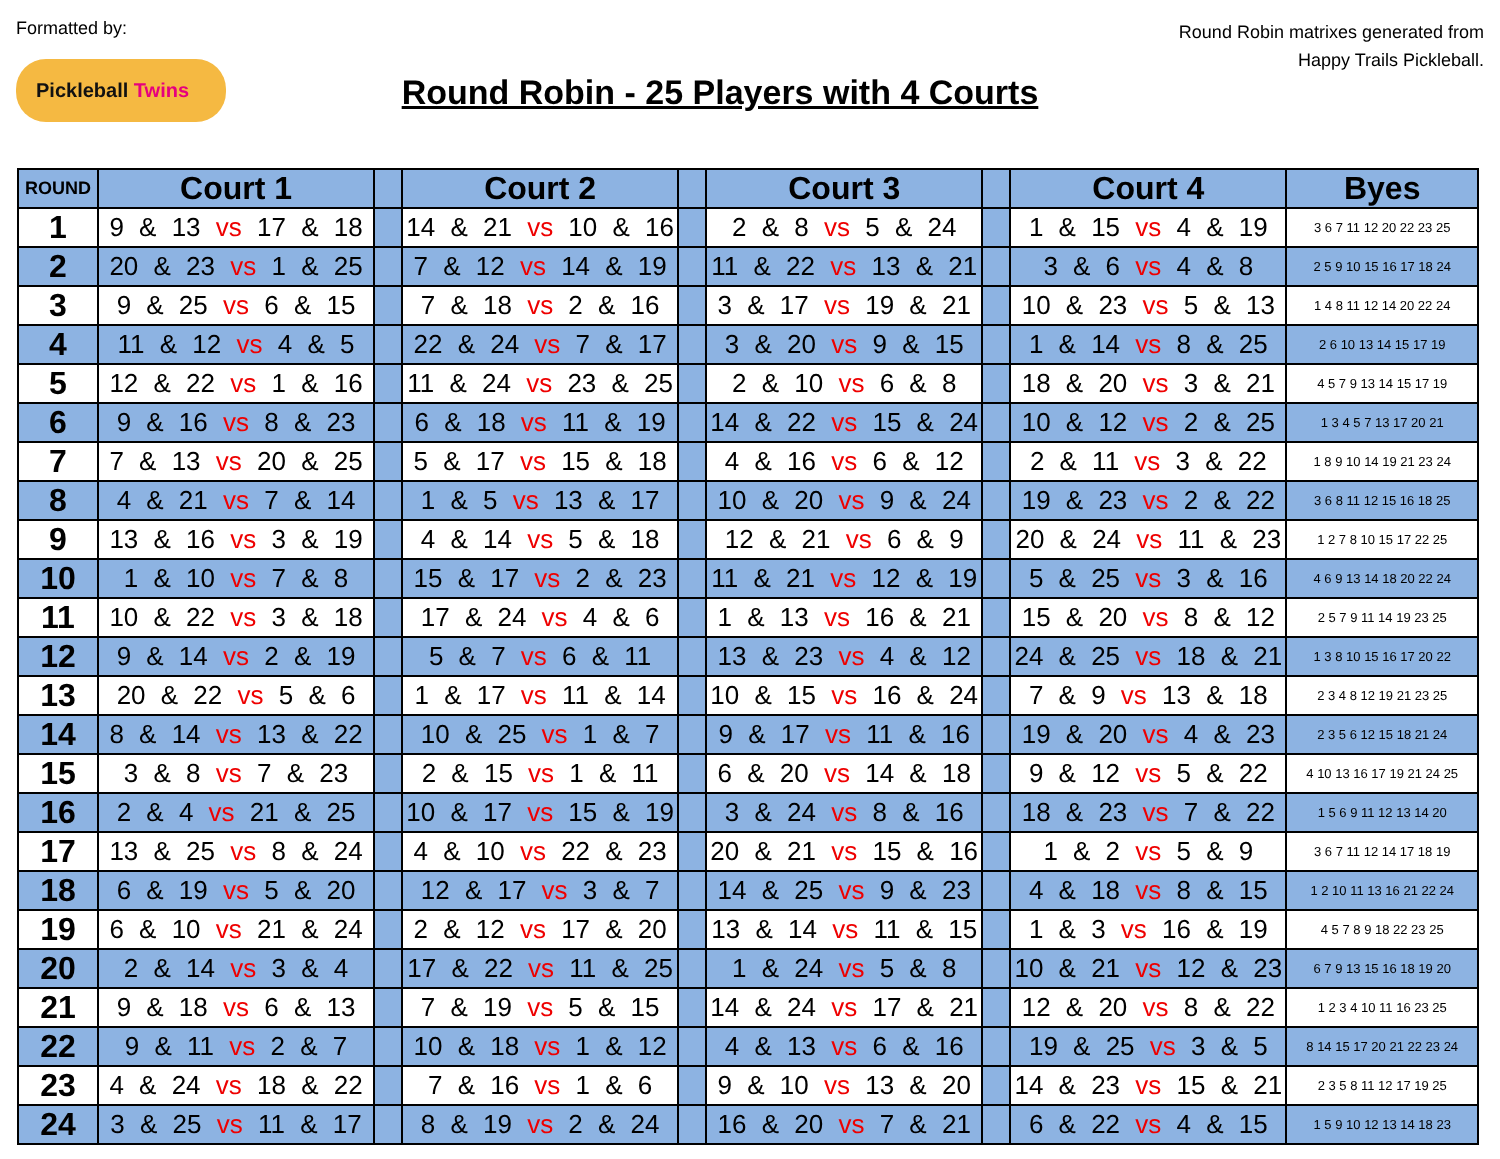Formatted by:
Pickleball Twins
Round Robin - 25 Players with 4 Courts
Round Robin matrixes generated from Happy Trails Pickleball.
| ROUND | Court 1 | | Court 2 | | Court 3 | | Court 4 | Byes |
| --- | --- | --- | --- | --- | --- | --- | --- | --- |
| 1 | 9 & 13 vs 17 & 18 | | 14 & 21 vs 10 & 16 | | 2 & 8 vs 5 & 24 | | 1 & 15 vs 4 & 19 | 3 6 7 11 12 20 22 23 25 |
| 2 | 20 & 23 vs 1 & 25 | | 7 & 12 vs 14 & 19 | | 11 & 22 vs 13 & 21 | | 3 & 6 vs 4 & 8 | 2 5 9 10 15 16 17 18 24 |
| 3 | 9 & 25 vs 6 & 15 | | 7 & 18 vs 2 & 16 | | 3 & 17 vs 19 & 21 | | 10 & 23 vs 5 & 13 | 1 4 8 11 12 14 20 22 24 |
| 4 | 11 & 12 vs 4 & 5 | | 22 & 24 vs 7 & 17 | | 3 & 20 vs 9 & 15 | | 1 & 14 vs 8 & 25 | 2 6 10 13 14 15 17 19 |
| 5 | 12 & 22 vs 1 & 16 | | 11 & 24 vs 23 & 25 | | 2 & 10 vs 6 & 8 | | 18 & 20 vs 3 & 21 | 4 5 7 9 13 14 15 17 19 |
| 6 | 9 & 16 vs 8 & 23 | | 6 & 18 vs 11 & 19 | | 14 & 22 vs 15 & 24 | | 10 & 12 vs 2 & 25 | 1 3 4 5 7 13 17 20 21 |
| 7 | 7 & 13 vs 20 & 25 | | 5 & 17 vs 15 & 18 | | 4 & 16 vs 6 & 12 | | 2 & 11 vs 3 & 22 | 1 8 9 10 14 19 21 23 24 |
| 8 | 4 & 21 vs 7 & 14 | | 1 & 5 vs 13 & 17 | | 10 & 20 vs 9 & 24 | | 19 & 23 vs 2 & 22 | 3 6 8 11 12 15 16 18 25 |
| 9 | 13 & 16 vs 3 & 19 | | 4 & 14 vs 5 & 18 | | 12 & 21 vs 6 & 9 | | 20 & 24 vs 11 & 23 | 1 2 7 8 10 15 17 22 25 |
| 10 | 1 & 10 vs 7 & 8 | | 15 & 17 vs 2 & 23 | | 11 & 21 vs 12 & 19 | | 5 & 25 vs 3 & 16 | 4 6 9 13 14 18 20 22 24 |
| 11 | 10 & 22 vs 3 & 18 | | 17 & 24 vs 4 & 6 | | 1 & 13 vs 16 & 21 | | 15 & 20 vs 8 & 12 | 2 5 7 9 11 14 19 23 25 |
| 12 | 9 & 14 vs 2 & 19 | | 5 & 7 vs 6 & 11 | | 13 & 23 vs 4 & 12 | | 24 & 25 vs 18 & 21 | 1 3 8 10 15 16 17 20 22 |
| 13 | 20 & 22 vs 5 & 6 | | 1 & 17 vs 11 & 14 | | 10 & 15 vs 16 & 24 | | 7 & 9 vs 13 & 18 | 2 3 4 8 12 19 21 23 25 |
| 14 | 8 & 14 vs 13 & 22 | | 10 & 25 vs 1 & 7 | | 9 & 17 vs 11 & 16 | | 19 & 20 vs 4 & 23 | 2 3 5 6 12 15 18 21 24 |
| 15 | 3 & 8 vs 7 & 23 | | 2 & 15 vs 1 & 11 | | 6 & 20 vs 14 & 18 | | 9 & 12 vs 5 & 22 | 4 10 13 16 17 19 21 24 25 |
| 16 | 2 & 4 vs 21 & 25 | | 10 & 17 vs 15 & 19 | | 3 & 24 vs 8 & 16 | | 18 & 23 vs 7 & 22 | 1 5 6 9 11 12 13 14 20 |
| 17 | 13 & 25 vs 8 & 24 | | 4 & 10 vs 22 & 23 | | 20 & 21 vs 15 & 16 | | 1 & 2 vs 5 & 9 | 3 6 7 11 12 14 17 18 19 |
| 18 | 6 & 19 vs 5 & 20 | | 12 & 17 vs 3 & 7 | | 14 & 25 vs 9 & 23 | | 4 & 18 vs 8 & 15 | 1 2 10 11 13 16 21 22 24 |
| 19 | 6 & 10 vs 21 & 24 | | 2 & 12 vs 17 & 20 | | 13 & 14 vs 11 & 15 | | 1 & 3 vs 16 & 19 | 4 5 7 8 9 18 22 23 25 |
| 20 | 2 & 14 vs 3 & 4 | | 17 & 22 vs 11 & 25 | | 1 & 24 vs 5 & 8 | | 10 & 21 vs 12 & 23 | 6 7 9 13 15 16 18 19 20 |
| 21 | 9 & 18 vs 6 & 13 | | 7 & 19 vs 5 & 15 | | 14 & 24 vs 17 & 21 | | 12 & 20 vs 8 & 22 | 1 2 3 4 10 11 16 23 25 |
| 22 | 9 & 11 vs 2 & 7 | | 10 & 18 vs 1 & 12 | | 4 & 13 vs 6 & 16 | | 19 & 25 vs 3 & 5 | 8 14 15 17 20 21 22 23 24 |
| 23 | 4 & 24 vs 18 & 22 | | 7 & 16 vs 1 & 6 | | 9 & 10 vs 13 & 20 | | 14 & 23 vs 15 & 21 | 2 3 5 8 11 12 17 19 25 |
| 24 | 3 & 25 vs 11 & 17 | | 8 & 19 vs 2 & 24 | | 16 & 20 vs 7 & 21 | | 6 & 22 vs 4 & 15 | 1 5 9 10 12 13 14 18 23 |